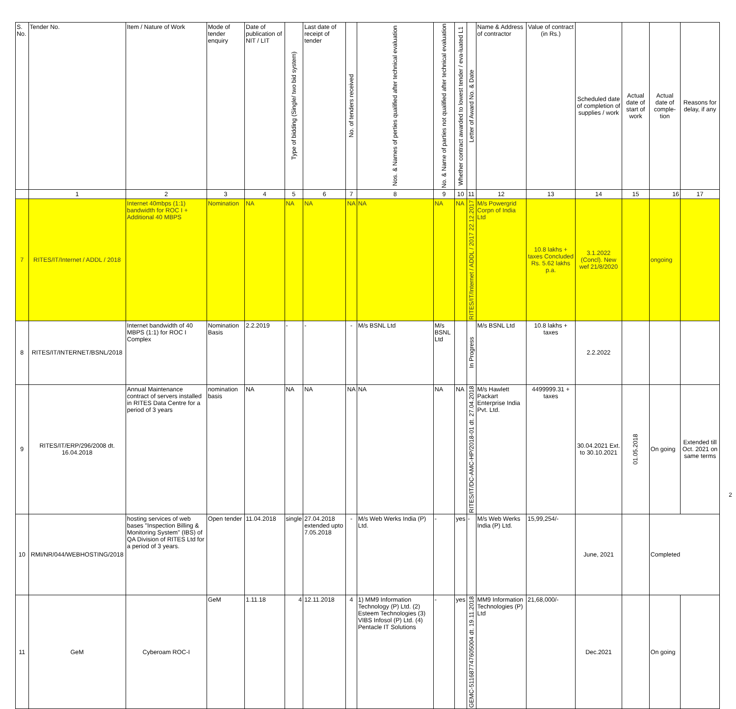| S. No. | Tender No. | Item / Nature of Work | Mode of tender enquiry | Date of publication of NIT / LIT | Type of bidding (Single/ two bid system) | Last date of receipt of tender | No. of tenders received | Nos. & Names of perties qualified after technical evaluation | No. & Name of parties not qualified after technical evaluation | Whether contract awarded to lowest tender / eva-luated L1 | Letter of Award No. & Date | Name & Address of contractor | Value of contract (in Rs.) | Scheduled date of completion of supplies / work | Actual date of start of work | Actual date of comple-tion | Reasons for delay, if any |
| --- | --- | --- | --- | --- | --- | --- | --- | --- | --- | --- | --- | --- | --- | --- | --- | --- | --- |
| | 1 | 2 | 3 | 4 | 5 | 6 | 7 | 8 | 9 | 10 | 11 | 12 | 13 | 14 | 15 | 16 | 17 |
| 7 | RITES/IT/Internet / ADDL / 2018 | Internet 40mbps (1:1) bandwidth for ROC I + Additional 40 MBPS | Nomination | NA | NA | NA | NA | NA | NA | NA | RITES/IT/Internet / ADDL / 2017 22.12.2017 | M/s Powergrid Corpn of India Ltd | 10.8 lakhs + taxes Concluded Rs. 5.62 lakhs p.a. | 3.1.2022 (Concl). New wef 21/8/2020 | | ongoing | |
| 8 | RITES/IT/INTERNET/BSNL/2018 | Internet bandwidth of 40 MBPS (1:1) for ROC I Complex | Nomination Basis | 2.2.2019 | - | - | - | M/s BSNL Ltd | M/s BSNL Ltd | | In Progress | M/s BSNL Ltd | 10.8 lakhs + taxes | 2.2.2022 | | | |
| 9 | RITES/IT/ERP/296/2008 dt. 16.04.2018 | Annual Maintenance contract of servers installed in RITES Data Centre for a period of 3 years | nomination basis | NA | NA | NA | NA | NA | NA | NA | RITES/IT/DC-AMC-HP/2018-01 dt. 27.04.2018 | M/s Hawlett Packart Enterprise India Pvt. Ltd. | 4499999.31 + taxes | 30.04.2021 Ext. to 30.10.2021 | 01.05.2018 | On going | Extended till Oct. 2021 on same terms |
| 10 | RMI/NR/044/WEBHOSTING/2018 | hosting services of web bases "Inspection Billing & Monitoring System" (IBS) of QA Division of RITES Ltd for a period of 3 years. | Open tender | 11.04.2018 | single | 27.04.2018 extended upto 7.05.2018 | - | M/s Web Werks India (P) Ltd. | - | yes | - | M/s Web Werks India (P) Ltd. | 15,99,254/- | June, 2021 | | Completed | |
| 11 | GeM | Cyberoam ROC-I | GeM | 1.11.18 | 4 | 12.11.2018 | 4 | 1) MM9 Information Technology (P) Ltd. (2) Esteem Technologies (3) VIBS Infosol (P) Ltd. (4) Pentacle IT Solutions | - | yes | GEMC-511687747605004 dt. 19.11.2018 | MM9 Information Technologies (P) Ltd | 21,68,000/- | Dec.2021 | | On going | |
2